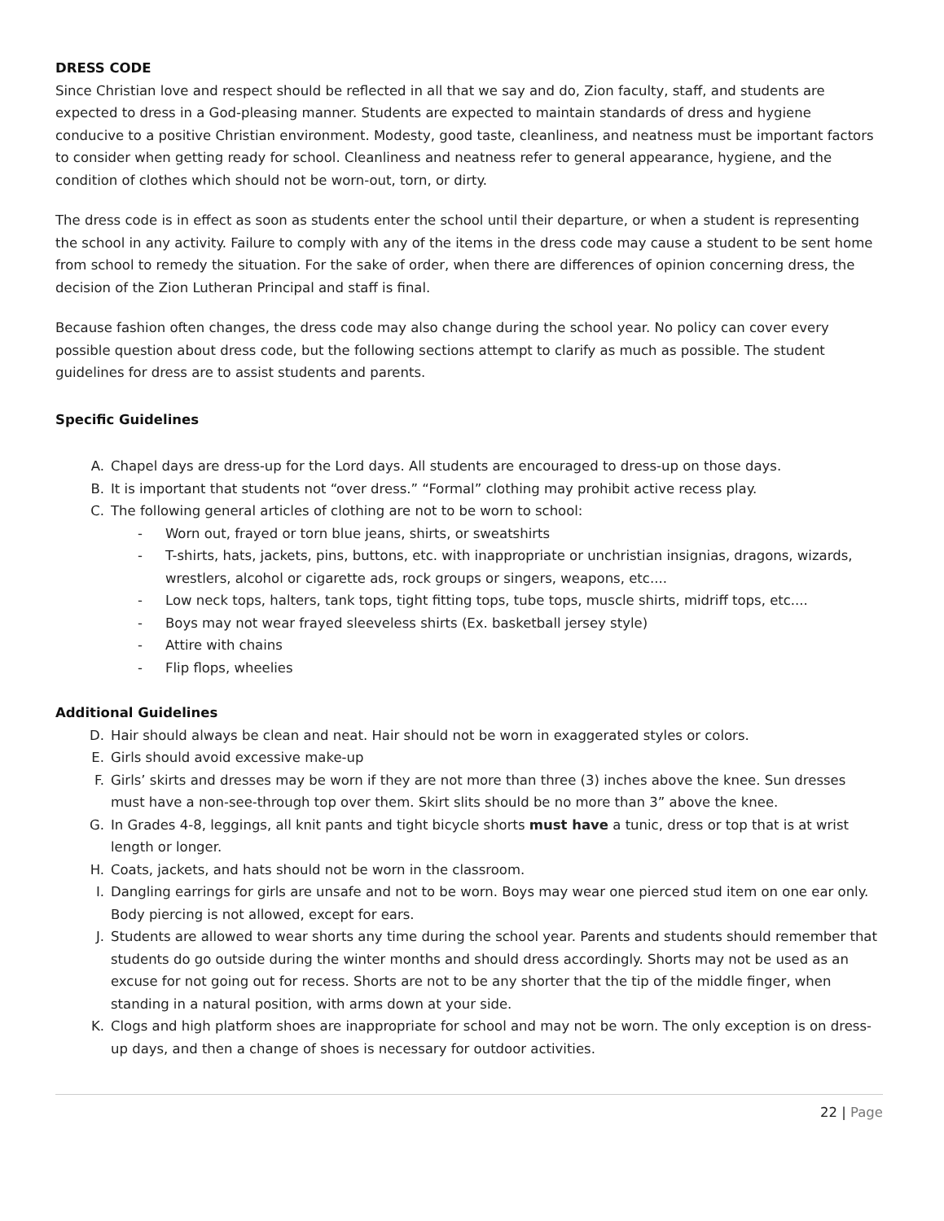DRESS CODE
Since Christian love and respect should be reflected in all that we say and do, Zion faculty, staff, and students are expected to dress in a God-pleasing manner. Students are expected to maintain standards of dress and hygiene conducive to a positive Christian environment. Modesty, good taste, cleanliness, and neatness must be important factors to consider when getting ready for school. Cleanliness and neatness refer to general appearance, hygiene, and the condition of clothes which should not be worn-out, torn, or dirty.
The dress code is in effect as soon as students enter the school until their departure, or when a student is representing the school in any activity. Failure to comply with any of the items in the dress code may cause a student to be sent home from school to remedy the situation. For the sake of order, when there are differences of opinion concerning dress, the decision of the Zion Lutheran Principal and staff is final.
Because fashion often changes, the dress code may also change during the school year. No policy can cover every possible question about dress code, but the following sections attempt to clarify as much as possible. The student guidelines for dress are to assist students and parents.
Specific Guidelines
A. Chapel days are dress-up for the Lord days. All students are encouraged to dress-up on those days.
B. It is important that students not “over dress.” “Formal” clothing may prohibit active recess play.
C. The following general articles of clothing are not to be worn to school:
- Worn out, frayed or torn blue jeans, shirts, or sweatshirts
- T-shirts, hats, jackets, pins, buttons, etc. with inappropriate or unchristian insignias, dragons, wizards, wrestlers, alcohol or cigarette ads, rock groups or singers, weapons, etc....
- Low neck tops, halters, tank tops, tight fitting tops, tube tops, muscle shirts, midriff tops, etc....
- Boys may not wear frayed sleeveless shirts (Ex. basketball jersey style)
- Attire with chains
- Flip flops, wheelies
Additional Guidelines
D. Hair should always be clean and neat. Hair should not be worn in exaggerated styles or colors.
E. Girls should avoid excessive make-up
F. Girls’ skirts and dresses may be worn if they are not more than three (3) inches above the knee. Sun dresses must have a non-see-through top over them. Skirt slits should be no more than 3” above the knee.
G. In Grades 4-8, leggings, all knit pants and tight bicycle shorts must have a tunic, dress or top that is at wrist length or longer.
H. Coats, jackets, and hats should not be worn in the classroom.
I. Dangling earrings for girls are unsafe and not to be worn. Boys may wear one pierced stud item on one ear only. Body piercing is not allowed, except for ears.
J. Students are allowed to wear shorts any time during the school year. Parents and students should remember that students do go outside during the winter months and should dress accordingly. Shorts may not be used as an excuse for not going out for recess. Shorts are not to be any shorter that the tip of the middle finger, when standing in a natural position, with arms down at your side.
K. Clogs and high platform shoes are inappropriate for school and may not be worn. The only exception is on dress-up days, and then a change of shoes is necessary for outdoor activities.
22 | Page